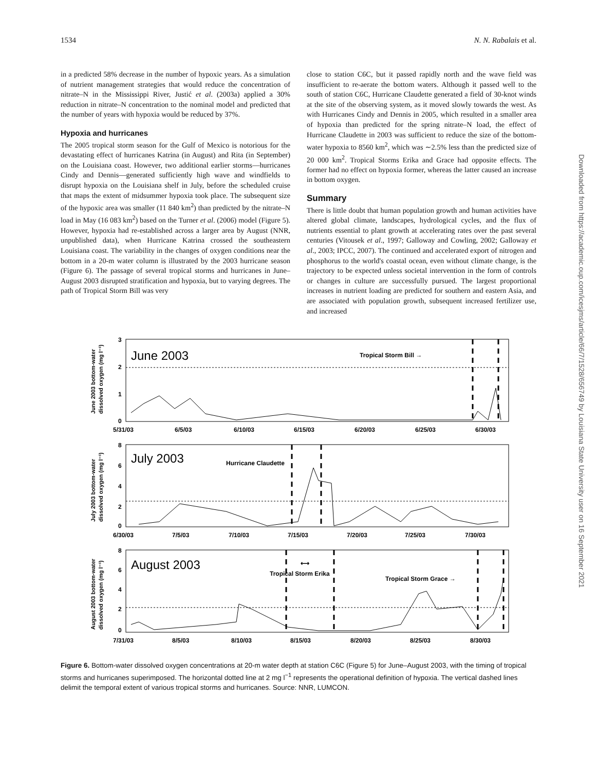1534 N. N. Rabalais et al.
in a predicted 58% decrease in the number of hypoxic years. As a simulation of nutrient management strategies that would reduce the concentration of nitrate–N in the Mississippi River, Justić et al. (2003a) applied a 30% reduction in nitrate–N concentration to the nominal model and predicted that the number of years with hypoxia would be reduced by 37%.
Hypoxia and hurricanes
The 2005 tropical storm season for the Gulf of Mexico is notorious for the devastating effect of hurricanes Katrina (in August) and Rita (in September) on the Louisiana coast. However, two additional earlier storms—hurricanes Cindy and Dennis—generated sufficiently high wave and windfields to disrupt hypoxia on the Louisiana shelf in July, before the scheduled cruise that maps the extent of midsummer hypoxia took place. The subsequent size of the hypoxic area was smaller (11 840 km<sup>2</sup>) than predicted by the nitrate–N load in May (16 083 km<sup>2</sup>) based on the Turner et al. (2006) model (Figure 5). However, hypoxia had re-established across a larger area by August (NNR, unpublished data), when Hurricane Katrina crossed the southeastern Louisiana coast. The variability in the changes of oxygen conditions near the bottom in a 20-m water column is illustrated by the 2003 hurricane season (Figure 6). The passage of several tropical storms and hurricanes in June–August 2003 disrupted stratification and hypoxia, but to varying degrees. The path of Tropical Storm Bill was very
close to station C6C, but it passed rapidly north and the wave field was insufficient to re-aerate the bottom waters. Although it passed well to the south of station C6C, Hurricane Claudette generated a field of 30-knot winds at the site of the observing system, as it moved slowly towards the west. As with Hurricanes Cindy and Dennis in 2005, which resulted in a smaller area of hypoxia than predicted for the spring nitrate–N load, the effect of Hurricane Claudette in 2003 was sufficient to reduce the size of the bottom-water hypoxia to 8560 km<sup>2</sup>, which was ∼2.5% less than the predicted size of 20 000 km<sup>2</sup>. Tropical Storms Erika and Grace had opposite effects. The former had no effect on hypoxia former, whereas the latter caused an increase in bottom oxygen.
Summary
There is little doubt that human population growth and human activities have altered global climate, landscapes, hydrological cycles, and the flux of nutrients essential to plant growth at accelerating rates over the past several centuries (Vitousek et al., 1997; Galloway and Cowling, 2002; Galloway et al., 2003; IPCC, 2007). The continued and accelerated export of nitrogen and phosphorus to the world's coastal ocean, even without climate change, is the trajectory to be expected unless societal intervention in the form of controls or changes in culture are successfully pursued. The largest proportional increases in nutrient loading are predicted for southern and eastern Asia, and are associated with population growth, subsequent increased fertilizer use, and increased
Downloaded from https://academic.oup.com/icesjms/article/66/7/1528/656749 by Louisiana State University user on 16 September 2021
June 2003
Tropical Storm Bill →
3
2
1
0
5/31/03
6/5/03
6/10/03
6/15/03
6/20/03
6/25/03
6/30/03
June 2003 bottom-water
dissolved oxygen (mg l⁻¹)
July 2003
Hurricane Claudette
8
6
4
2
0
6/30/03
7/5/03
7/10/03
7/15/03
7/20/03
7/25/03
7/30/03
July 2003 bottom-water
dissolved oxygen (mg l⁻¹)
August 2003
Tropical Storm Erika
⟷
Tropical Storm Grace →
8
6
4
2
0
7/31/03
8/5/03
8/10/03
8/15/03
8/20/03
8/25/03
8/30/03
August 2003 bottom-water
dissolved oxygen (mg l⁻¹)
Figure 6. Bottom-water dissolved oxygen concentrations at 20-m water depth at station C6C (Figure 5) for June–August 2003, with the timing of tropical storms and hurricanes superimposed. The horizontal dotted line at 2 mg l<sup>−1</sup> represents the operational definition of hypoxia. The vertical dashed lines delimit the temporal extent of various tropical storms and hurricanes. Source: NNR, LUMCON.